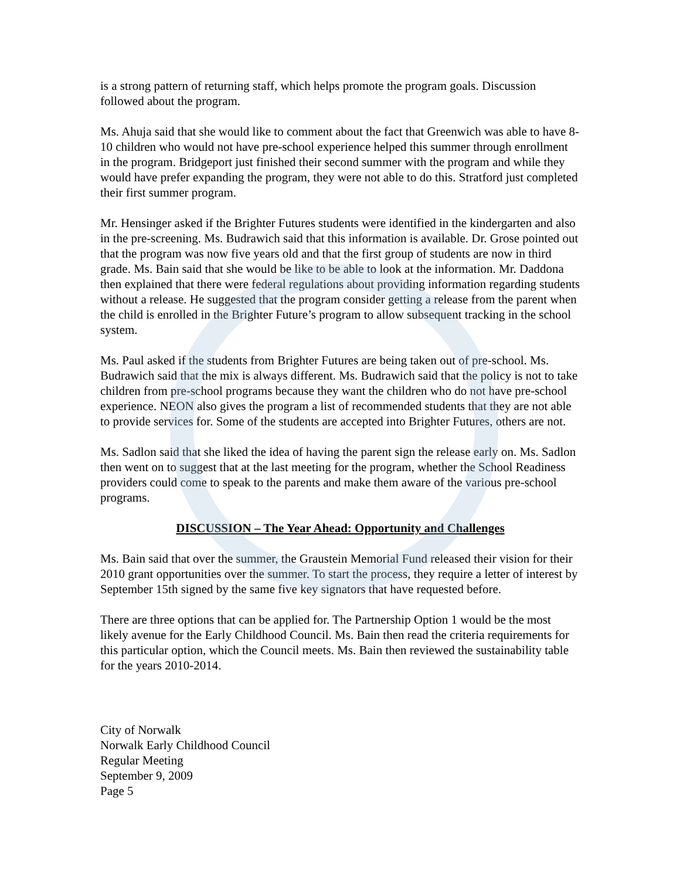is a strong pattern of returning staff, which helps promote the program goals. Discussion followed about the program.
Ms. Ahuja said that she would like to comment about the fact that Greenwich was able to have 8-10 children who would not have pre-school experience helped this summer through enrollment in the program. Bridgeport just finished their second summer with the program and while they would have prefer expanding the program, they were not able to do this. Stratford just completed their first summer program.
Mr. Hensinger asked if the Brighter Futures students were identified in the kindergarten and also in the pre-screening. Ms. Budrawich said that this information is available. Dr. Grose pointed out that the program was now five years old and that the first group of students are now in third grade. Ms. Bain said that she would be like to be able to look at the information. Mr. Daddona then explained that there were federal regulations about providing information regarding students without a release. He suggested that the program consider getting a release from the parent when the child is enrolled in the Brighter Future’s program to allow subsequent tracking in the school system.
Ms. Paul asked if the students from Brighter Futures are being taken out of pre-school. Ms. Budrawich said that the mix is always different. Ms. Budrawich said that the policy is not to take children from pre-school programs because they want the children who do not have pre-school experience. NEON also gives the program a list of recommended students that they are not able to provide services for. Some of the students are accepted into Brighter Futures, others are not.
Ms. Sadlon said that she liked the idea of having the parent sign the release early on. Ms. Sadlon then went on to suggest that at the last meeting for the program, whether the School Readiness providers could come to speak to the parents and make them aware of the various pre-school programs.
DISCUSSION – The Year Ahead: Opportunity and Challenges
Ms. Bain said that over the summer, the Graustein Memorial Fund released their vision for their 2010 grant opportunities over the summer. To start the process, they require a letter of interest by September 15th signed by the same five key signators that have requested before.
There are three options that can be applied for. The Partnership Option 1 would be the most likely avenue for the Early Childhood Council. Ms. Bain then read the criteria requirements for this particular option, which the Council meets. Ms. Bain then reviewed the sustainability table for the years 2010-2014.
City of Norwalk
Norwalk Early Childhood Council
Regular Meeting
September 9, 2009
Page 5